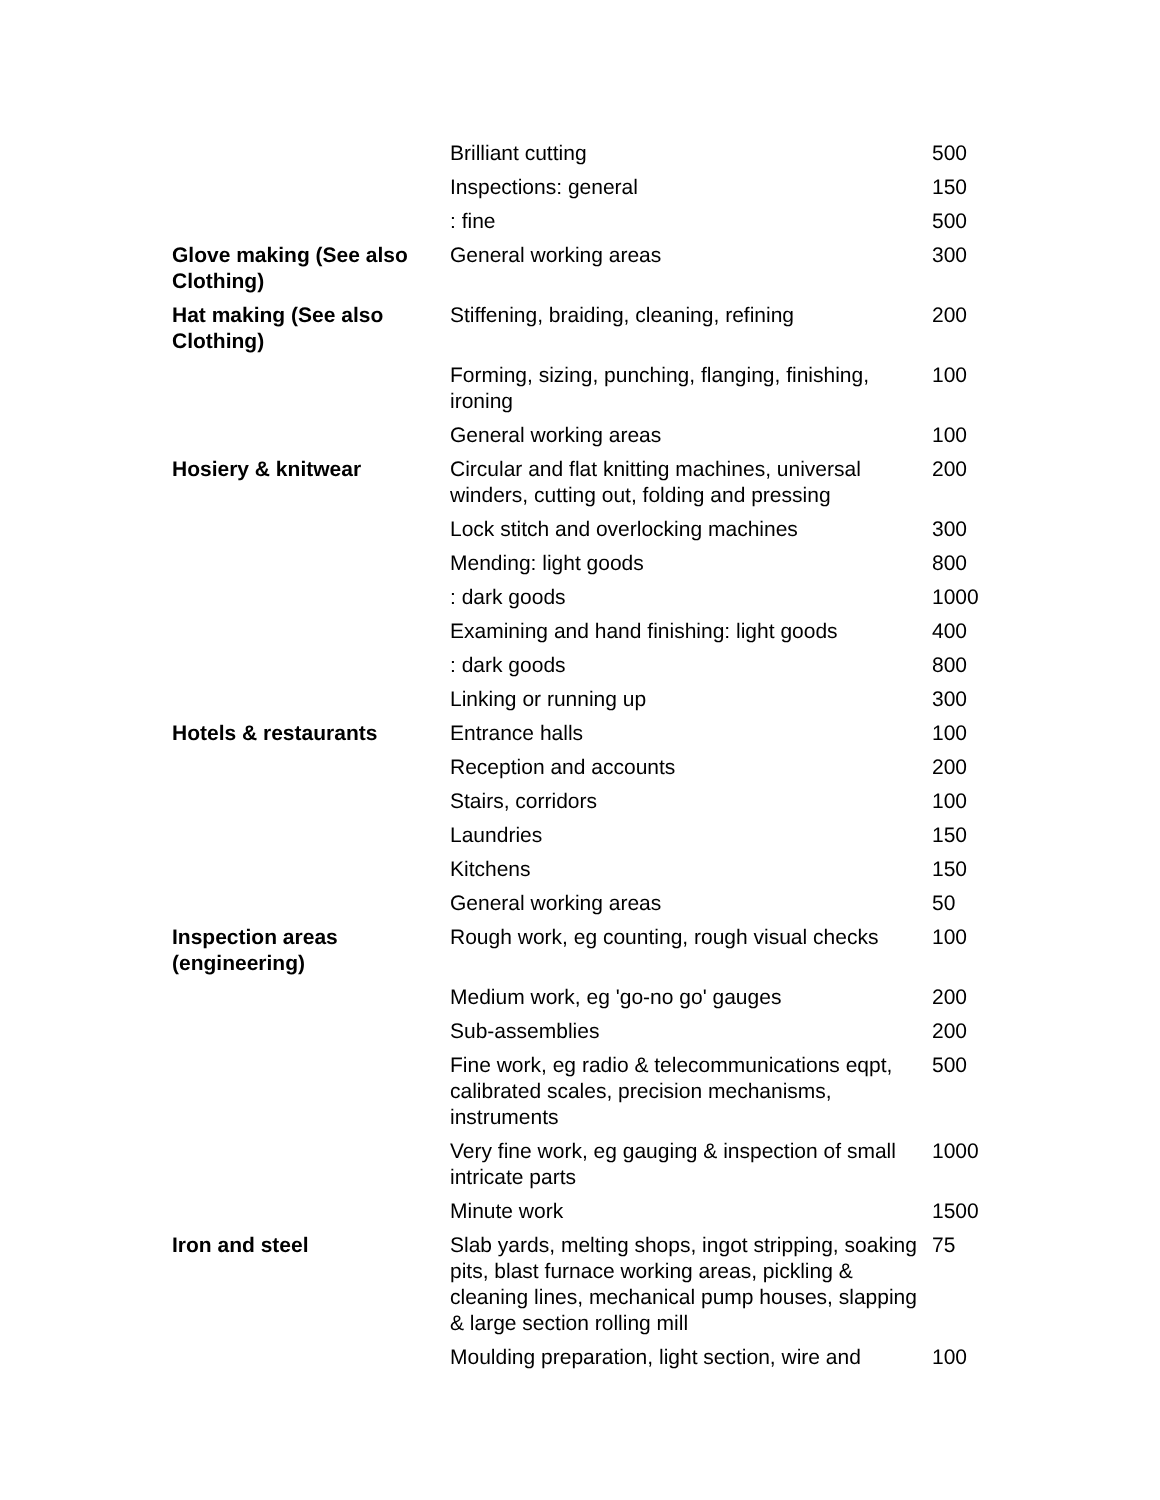| | Brilliant cutting | 500 |
| | Inspections: general | 150 |
| | : fine | 500 |
| Glove making (See also Clothing) | General working areas | 300 |
| Hat making (See also Clothing) | Stiffening, braiding, cleaning, refining | 200 |
| | Forming, sizing, punching, flanging, finishing, ironing | 100 |
| | General working areas | 100 |
| Hosiery & knitwear | Circular and flat knitting machines, universal winders, cutting out, folding and pressing | 200 |
| | Lock stitch and overlocking machines | 300 |
| | Mending: light goods | 800 |
| | : dark goods | 1000 |
| | Examining and hand finishing: light goods | 400 |
| | : dark goods | 800 |
| | Linking or running up | 300 |
| Hotels & restaurants | Entrance halls | 100 |
| | Reception and accounts | 200 |
| | Stairs, corridors | 100 |
| | Laundries | 150 |
| | Kitchens | 150 |
| | General working areas | 50 |
| Inspection areas (engineering) | Rough work, eg counting, rough visual checks | 100 |
| | Medium work, eg 'go-no go' gauges | 200 |
| | Sub-assemblies | 200 |
| | Fine work, eg radio & telecommunications eqpt, calibrated scales, precision mechanisms, instruments | 500 |
| | Very fine work, eg gauging & inspection of small intricate parts | 1000 |
| | Minute work | 1500 |
| Iron and steel | Slab yards, melting shops, ingot stripping, soaking pits, blast furnace working areas, pickling & cleaning lines, mechanical pump houses, slapping & large section rolling mill | 75 |
| | Moulding preparation, light section, wire and | 100 |